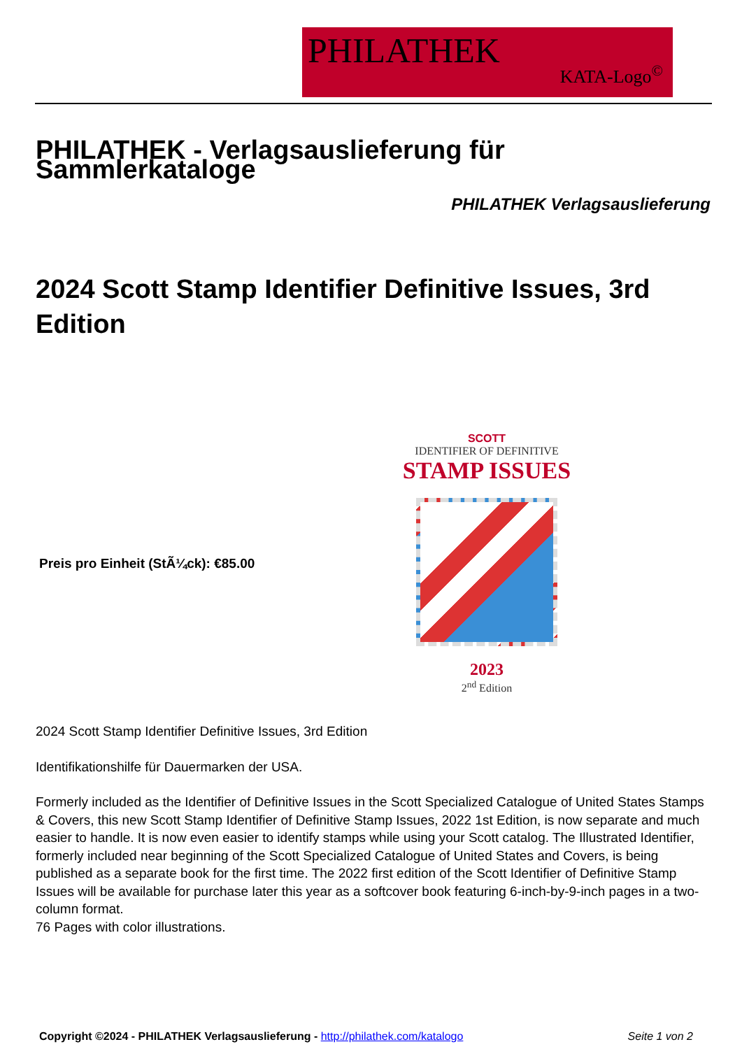PHILATHEK
KATA-Logo<sup>©</sup>
PHILATHEK - Verlagsauslieferung für Sammlerkataloge
PHILATHEK Verlagsauslieferung
2024 Scott Stamp Identifier Definitive Issues, 3rd Edition
Preis pro Einheit (StÃ¼ck): €85.00
SCOTT
IDENTIFIER OF DEFINITIVE
STAMP ISSUES
2023
2<sup>nd</sup> Edition
2024 Scott Stamp Identifier Definitive Issues, 3rd Edition
Identifikationshilfe für Dauermarken der USA.
Formerly included as the Identifier of Definitive Issues in the Scott Specialized Catalogue of United States Stamps & Covers, this new Scott Stamp Identifier of Definitive Stamp Issues, 2022 1st Edition, is now separate and much easier to handle. It is now even easier to identify stamps while using your Scott catalog. The Illustrated Identifier, formerly included near beginning of the Scott Specialized Catalogue of United States and Covers, is being published as a separate book for the first time. The 2022 first edition of the Scott Identifier of Definitive Stamp Issues will be available for purchase later this year as a softcover book featuring 6-inch-by-9-inch pages in a two-column format.
76 Pages with color illustrations.
Copyright ©2024 - PHILATHEK Verlagsauslieferung - http://philathek.com/katalogo Seite 1 von 2